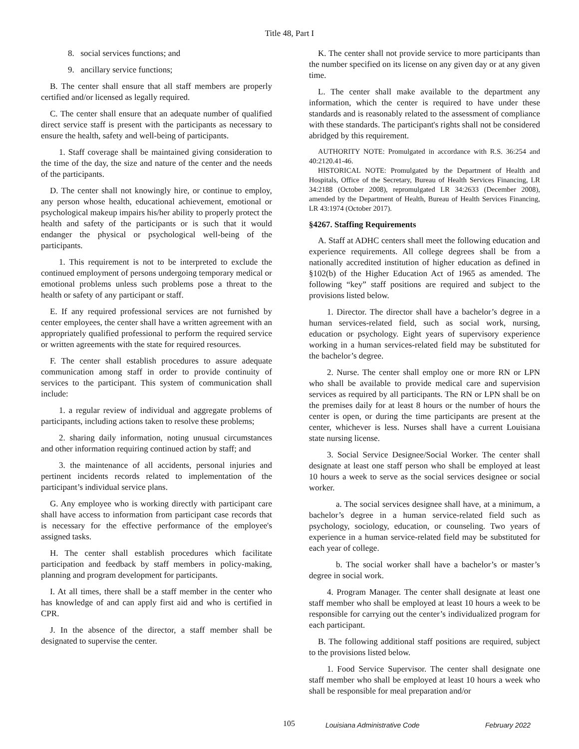Title 48, Part I
8. social services functions; and
9. ancillary service functions;
B. The center shall ensure that all staff members are properly certified and/or licensed as legally required.
C. The center shall ensure that an adequate number of qualified direct service staff is present with the participants as necessary to ensure the health, safety and well-being of participants.
1. Staff coverage shall be maintained giving consideration to the time of the day, the size and nature of the center and the needs of the participants.
D. The center shall not knowingly hire, or continue to employ, any person whose health, educational achievement, emotional or psychological makeup impairs his/her ability to properly protect the health and safety of the participants or is such that it would endanger the physical or psychological well-being of the participants.
1. This requirement is not to be interpreted to exclude the continued employment of persons undergoing temporary medical or emotional problems unless such problems pose a threat to the health or safety of any participant or staff.
E. If any required professional services are not furnished by center employees, the center shall have a written agreement with an appropriately qualified professional to perform the required service or written agreements with the state for required resources.
F. The center shall establish procedures to assure adequate communication among staff in order to provide continuity of services to the participant. This system of communication shall include:
1. a regular review of individual and aggregate problems of participants, including actions taken to resolve these problems;
2. sharing daily information, noting unusual circumstances and other information requiring continued action by staff; and
3. the maintenance of all accidents, personal injuries and pertinent incidents records related to implementation of the participant’s individual service plans.
G. Any employee who is working directly with participant care shall have access to information from participant case records that is necessary for the effective performance of the employee's assigned tasks.
H. The center shall establish procedures which facilitate participation and feedback by staff members in policy-making, planning and program development for participants.
I. At all times, there shall be a staff member in the center who has knowledge of and can apply first aid and who is certified in CPR.
J. In the absence of the director, a staff member shall be designated to supervise the center.
K. The center shall not provide service to more participants than the number specified on its license on any given day or at any given time.
L. The center shall make available to the department any information, which the center is required to have under these standards and is reasonably related to the assessment of compliance with these standards. The participant's rights shall not be considered abridged by this requirement.
AUTHORITY NOTE: Promulgated in accordance with R.S. 36:254 and 40:2120.41-46.
HISTORICAL NOTE: Promulgated by the Department of Health and Hospitals, Office of the Secretary, Bureau of Health Services Financing, LR 34:2188 (October 2008), repromulgated LR 34:2633 (December 2008), amended by the Department of Health, Bureau of Health Services Financing, LR 43:1974 (October 2017).
§4267. Staffing Requirements
A. Staff at ADHC centers shall meet the following education and experience requirements. All college degrees shall be from a nationally accredited institution of higher education as defined in §102(b) of the Higher Education Act of 1965 as amended. The following “key” staff positions are required and subject to the provisions listed below.
1. Director. The director shall have a bachelor’s degree in a human services-related field, such as social work, nursing, education or psychology. Eight years of supervisory experience working in a human services-related field may be substituted for the bachelor’s degree.
2. Nurse. The center shall employ one or more RN or LPN who shall be available to provide medical care and supervision services as required by all participants. The RN or LPN shall be on the premises daily for at least 8 hours or the number of hours the center is open, or during the time participants are present at the center, whichever is less. Nurses shall have a current Louisiana state nursing license.
3. Social Service Designee/Social Worker. The center shall designate at least one staff person who shall be employed at least 10 hours a week to serve as the social services designee or social worker.
a. The social services designee shall have, at a minimum, a bachelor’s degree in a human service-related field such as psychology, sociology, education, or counseling. Two years of experience in a human service-related field may be substituted for each year of college.
b. The social worker shall have a bachelor’s or master’s degree in social work.
4. Program Manager. The center shall designate at least one staff member who shall be employed at least 10 hours a week to be responsible for carrying out the center’s individualized program for each participant.
B. The following additional staff positions are required, subject to the provisions listed below.
1. Food Service Supervisor. The center shall designate one staff member who shall be employed at least 10 hours a week who shall be responsible for meal preparation and/or
105 Louisiana Administrative Code February 2022